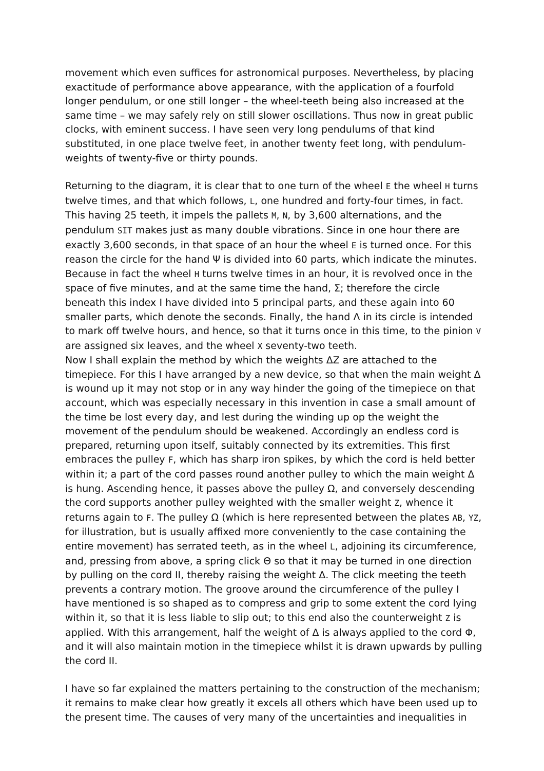movement which even suffices for astronomical purposes. Nevertheless, by placing exactitude of performance above appearance, with the application of a fourfold longer pendulum, or one still longer – the wheel-teeth being also increased at the same time – we may safely rely on still slower oscillations. Thus now in great public clocks, with eminent success. I have seen very long pendulums of that kind substituted, in one place twelve feet, in another twenty feet long, with pendulum-weights of twenty-five or thirty pounds.
Returning to the diagram, it is clear that to one turn of the wheel E the wheel H turns twelve times, and that which follows, L, one hundred and forty-four times, in fact. This having 25 teeth, it impels the pallets M, N, by 3,600 alternations, and the pendulum SIT makes just as many double vibrations. Since in one hour there are exactly 3,600 seconds, in that space of an hour the wheel E is turned once. For this reason the circle for the hand Ψ is divided into 60 parts, which indicate the minutes. Because in fact the wheel H turns twelve times in an hour, it is revolved once in the space of five minutes, and at the same time the hand, Σ; therefore the circle beneath this index I have divided into 5 principal parts, and these again into 60 smaller parts, which denote the seconds. Finally, the hand Λ in its circle is intended to mark off twelve hours, and hence, so that it turns once in this time, to the pinion V are assigned six leaves, and the wheel X seventy-two teeth.
Now I shall explain the method by which the weights ΔZ are attached to the timepiece. For this I have arranged by a new device, so that when the main weight Δ is wound up it may not stop or in any way hinder the going of the timepiece on that account, which was especially necessary in this invention in case a small amount of the time be lost every day, and lest during the winding up op the weight the movement of the pendulum should be weakened. Accordingly an endless cord is prepared, returning upon itself, suitably connected by its extremities. This first embraces the pulley F, which has sharp iron spikes, by which the cord is held better within it; a part of the cord passes round another pulley to which the main weight Δ is hung. Ascending hence, it passes above the pulley Ω, and conversely descending the cord supports another pulley weighted with the smaller weight Z, whence it returns again to F. The pulley Ω (which is here represented between the plates AB, YZ, for illustration, but is usually affixed more conveniently to the case containing the entire movement) has serrated teeth, as in the wheel L, adjoining its circumference, and, pressing from above, a spring click Θ so that it may be turned in one direction by pulling on the cord II, thereby raising the weight Δ. The click meeting the teeth prevents a contrary motion. The groove around the circumference of the pulley I have mentioned is so shaped as to compress and grip to some extent the cord lying within it, so that it is less liable to slip out; to this end also the counterweight Z is applied. With this arrangement, half the weight of Δ is always applied to the cord Φ, and it will also maintain motion in the timepiece whilst it is drawn upwards by pulling the cord II.
I have so far explained the matters pertaining to the construction of the mechanism; it remains to make clear how greatly it excels all others which have been used up to the present time. The causes of very many of the uncertainties and inequalities in